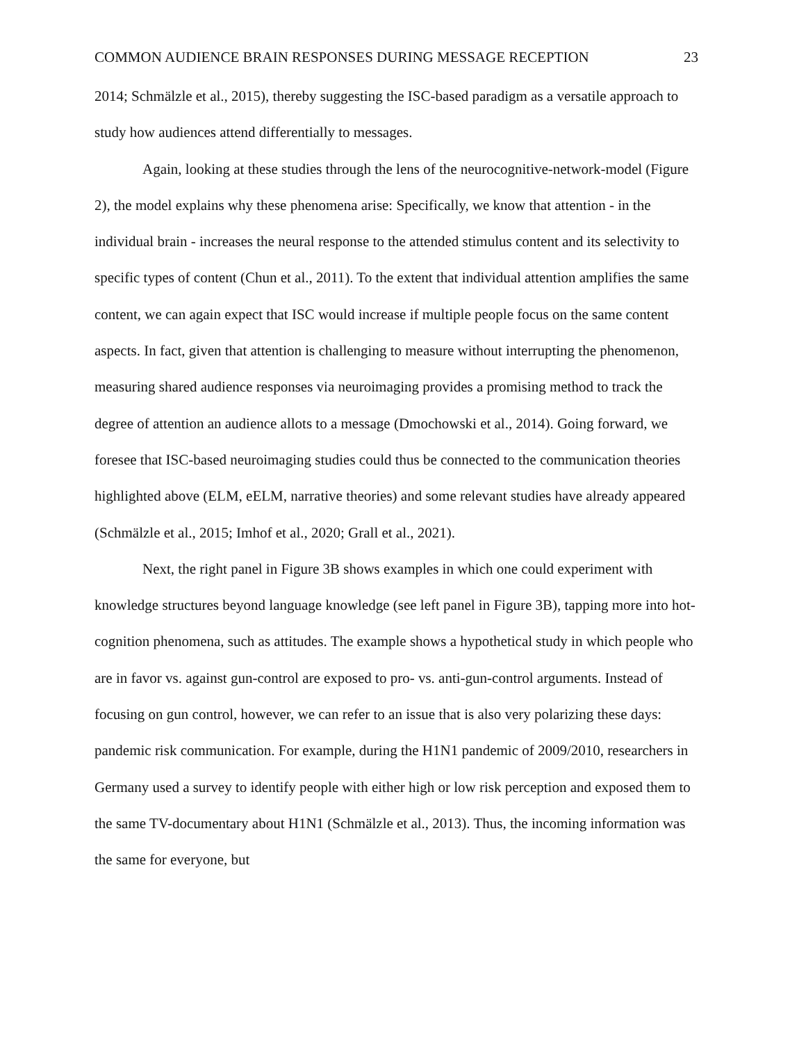COMMON AUDIENCE BRAIN RESPONSES DURING MESSAGE RECEPTION 23
2014; Schmälzle et al., 2015), thereby suggesting the ISC-based paradigm as a versatile approach to study how audiences attend differentially to messages.
Again, looking at these studies through the lens of the neurocognitive-network-model (Figure 2), the model explains why these phenomena arise: Specifically, we know that attention - in the individual brain - increases the neural response to the attended stimulus content and its selectivity to specific types of content (Chun et al., 2011). To the extent that individual attention amplifies the same content, we can again expect that ISC would increase if multiple people focus on the same content aspects. In fact, given that attention is challenging to measure without interrupting the phenomenon, measuring shared audience responses via neuroimaging provides a promising method to track the degree of attention an audience allots to a message (Dmochowski et al., 2014). Going forward, we foresee that ISC-based neuroimaging studies could thus be connected to the communication theories highlighted above (ELM, eELM, narrative theories) and some relevant studies have already appeared (Schmälzle et al., 2015; Imhof et al., 2020; Grall et al., 2021).
Next, the right panel in Figure 3B shows examples in which one could experiment with knowledge structures beyond language knowledge (see left panel in Figure 3B), tapping more into hot-cognition phenomena, such as attitudes. The example shows a hypothetical study in which people who are in favor vs. against gun-control are exposed to pro- vs. anti-gun-control arguments. Instead of focusing on gun control, however, we can refer to an issue that is also very polarizing these days: pandemic risk communication. For example, during the H1N1 pandemic of 2009/2010, researchers in Germany used a survey to identify people with either high or low risk perception and exposed them to the same TV-documentary about H1N1 (Schmälzle et al., 2013). Thus, the incoming information was the same for everyone, but